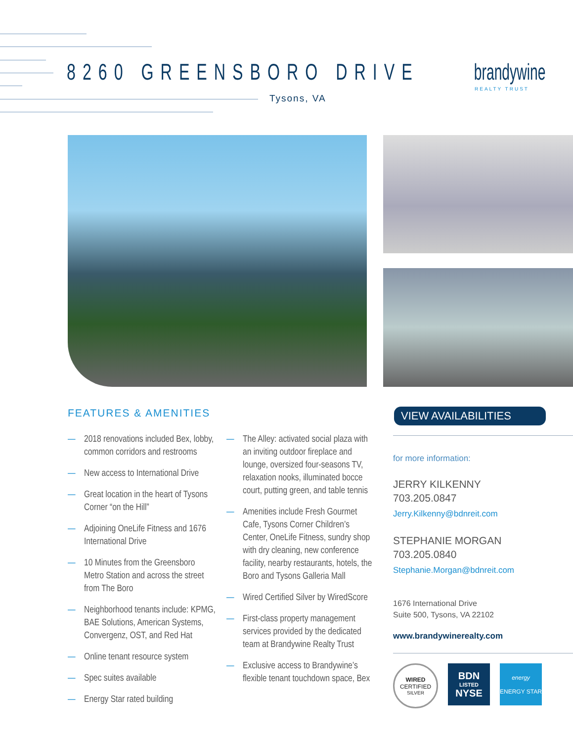8260 GREENSBORO DRIVE
Tysons, VA
brandywine
REALTY TRUST
FEATURES & AMENITIES
— 2018 renovations included Bex, lobby, common corridors and restrooms
— New access to International Drive
— Great location in the heart of Tysons Corner “on the Hill”
— Adjoining OneLife Fitness and 1676 International Drive
— 10 Minutes from the Greensboro Metro Station and across the street from The Boro
— Neighborhood tenants include: KPMG, BAE Solutions, American Systems, Convergenz, OST, and Red Hat
— Online tenant resource system
— Spec suites available
— Energy Star rated building
— The Alley: activated social plaza with an inviting outdoor fireplace and lounge, oversized four-seasons TV, relaxation nooks, illuminated bocce court, putting green, and table tennis
— Amenities include Fresh Gourmet Cafe, Tysons Corner Children’s Center, OneLife Fitness, sundry shop with dry cleaning, new conference facility, nearby restaurants, hotels, the Boro and Tysons Galleria Mall
— Wired Certified Silver by WiredScore
— First-class property management services provided by the dedicated team at Brandywine Realty Trust
— Exclusive access to Brandywine’s flexible tenant touchdown space, Bex
VIEW AVAILABILITIES
for more information:
JERRY KILKENNY
703.205.0847
Jerry.Kilkenny@bdnreit.com
STEPHANIE MORGAN
703.205.0840
Stephanie.Morgan@bdnreit.com
1676 International Drive
Suite 500, Tysons, VA 22102
www.brandywinerealty.com
WIRED
CERTIFIED
SILVER
BDN
LISTED
NYSE
energy
ENERGY STAR